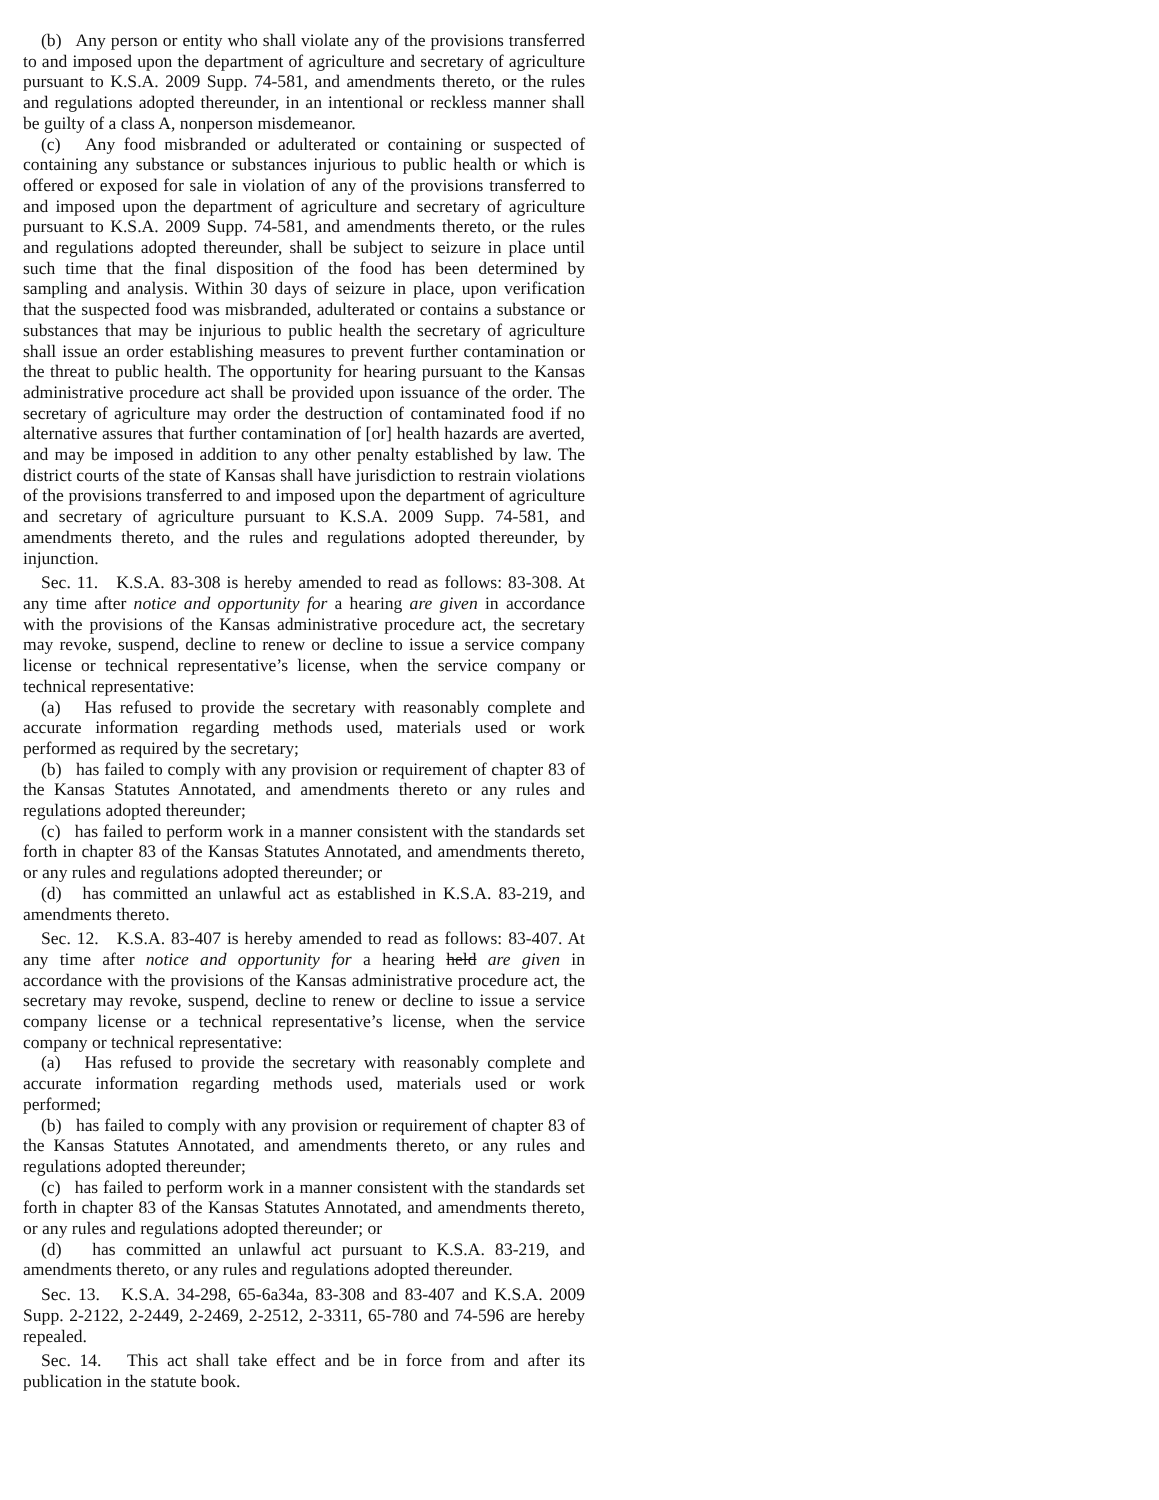(b) Any person or entity who shall violate any of the provisions transferred to and imposed upon the department of agriculture and secretary of agriculture pursuant to K.S.A. 2009 Supp. 74-581, and amendments thereto, or the rules and regulations adopted thereunder, in an intentional or reckless manner shall be guilty of a class A, nonperson misdemeanor.
(c) Any food misbranded or adulterated or containing or suspected of containing any substance or substances injurious to public health or which is offered or exposed for sale in violation of any of the provisions transferred to and imposed upon the department of agriculture and secretary of agriculture pursuant to K.S.A. 2009 Supp. 74-581, and amendments thereto, or the rules and regulations adopted thereunder, shall be subject to seizure in place until such time that the final disposition of the food has been determined by sampling and analysis. Within 30 days of seizure in place, upon verification that the suspected food was misbranded, adulterated or contains a substance or substances that may be injurious to public health the secretary of agriculture shall issue an order establishing measures to prevent further contamination or the threat to public health. The opportunity for hearing pursuant to the Kansas administrative procedure act shall be provided upon issuance of the order. The secretary of agriculture may order the destruction of contaminated food if no alternative assures that further contamination of [or] health hazards are averted, and may be imposed in addition to any other penalty established by law. The district courts of the state of Kansas shall have jurisdiction to restrain violations of the provisions transferred to and imposed upon the department of agriculture and secretary of agriculture pursuant to K.S.A. 2009 Supp. 74-581, and amendments thereto, and the rules and regulations adopted thereunder, by injunction.
Sec. 11. K.S.A. 83-308 is hereby amended to read as follows: 83-308. At any time after notice and opportunity for a hearing are given in accordance with the provisions of the Kansas administrative procedure act, the secretary may revoke, suspend, decline to renew or decline to issue a service company license or technical representative’s license, when the service company or technical representative:
(a) Has refused to provide the secretary with reasonably complete and accurate information regarding methods used, materials used or work performed as required by the secretary;
(b) has failed to comply with any provision or requirement of chapter 83 of the Kansas Statutes Annotated, and amendments thereto or any rules and regulations adopted thereunder;
(c) has failed to perform work in a manner consistent with the standards set forth in chapter 83 of the Kansas Statutes Annotated, and amendments thereto, or any rules and regulations adopted thereunder; or
(d) has committed an unlawful act as established in K.S.A. 83-219, and amendments thereto.
Sec. 12. K.S.A. 83-407 is hereby amended to read as follows: 83-407. At any time after notice and opportunity for a hearing held are given in accordance with the provisions of the Kansas administrative procedure act, the secretary may revoke, suspend, decline to renew or decline to issue a service company license or a technical representative’s license, when the service company or technical representative:
(a) Has refused to provide the secretary with reasonably complete and accurate information regarding methods used, materials used or work performed;
(b) has failed to comply with any provision or requirement of chapter 83 of the Kansas Statutes Annotated, and amendments thereto, or any rules and regulations adopted thereunder;
(c) has failed to perform work in a manner consistent with the standards set forth in chapter 83 of the Kansas Statutes Annotated, and amendments thereto, or any rules and regulations adopted thereunder; or
(d) has committed an unlawful act pursuant to K.S.A. 83-219, and amendments thereto, or any rules and regulations adopted thereunder.
Sec. 13. K.S.A. 34-298, 65-6a34a, 83-308 and 83-407 and K.S.A. 2009 Supp. 2-2122, 2-2449, 2-2469, 2-2512, 2-3311, 65-780 and 74-596 are hereby repealed.
Sec. 14. This act shall take effect and be in force from and after its publication in the statute book.